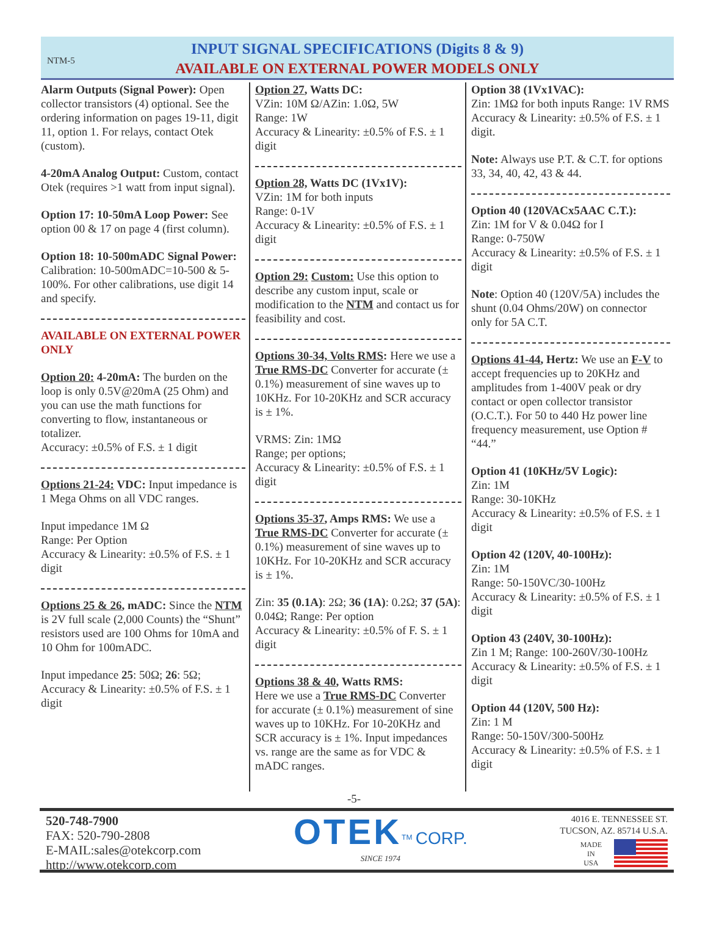NTM-5
INPUT SIGNAL SPECIFICATIONS (Digits 8 & 9)
AVAILABLE ON EXTERNAL POWER MODELS ONLY
Alarm Outputs (Signal Power): Open collector transistors (4) optional. See the ordering information on pages 19-11, digit 11, option 1. For relays, contact Otek (custom).
4-20mA Analog Output: Custom, contact Otek (requires >1 watt from input signal).
Option 17: 10-50mA Loop Power: See option 00 & 17 on page 4 (first column).
Option 18: 10-500mADC Signal Power: Calibration: 10-500mADC=10-500 & 5-100%. For other calibrations, use digit 14 and specify.
AVAILABLE ON EXTERNAL POWER ONLY
Option 20: 4-20mA: The burden on the loop is only 0.5V@20mA (25 Ohm) and you can use the math functions for converting to flow, instantaneous or totalizer.
Accuracy: ±0.5% of F.S. ± 1 digit
Options 21-24: VDC: Input impedance is 1 Mega Ohms on all VDC ranges.
Input impedance 1M Ω
Range: Per Option
Accuracy & Linearity: ±0.5% of F.S. ± 1 digit
Options 25 & 26, mADC: Since the NTM is 2V full scale (2,000 Counts) the “Shunt” resistors used are 100 Ohms for 10mA and 10 Ohm for 100mADC.
Input impedance 25: 50Ω; 26: 5Ω;
Accuracy & Linearity: ±0.5% of F.S. ± 1 digit
Option 27, Watts DC:
VZin: 10M Ω/AZin: 1.0Ω, 5W
Range: 1W
Accuracy & Linearity: ±0.5% of F.S. ± 1 digit
Option 28, Watts DC (1Vx1V):
VZin: 1M for both inputs
Range: 0-1V
Accuracy & Linearity: ±0.5% of F.S. ± 1 digit
Option 29: Custom: Use this option to describe any custom input, scale or modification to the NTM and contact us for feasibility and cost.
Options 30-34, Volts RMS: Here we use a True RMS-DC Converter for accurate (± 0.1%) measurement of sine waves up to 10KHz. For 10-20KHz and SCR accuracy is ± 1%.
VRMS: Zin: 1MΩ
Range; per options;
Accuracy & Linearity: ±0.5% of F.S. ± 1 digit
Options 35-37, Amps RMS: We use a True RMS-DC Converter for accurate (± 0.1%) measurement of sine waves up to 10KHz. For 10-20KHz and SCR accuracy is ± 1%.
Zin: 35 (0.1A): 2Ω; 36 (1A): 0.2Ω; 37 (5A): 0.04Ω; Range: Per option
Accuracy & Linearity: ±0.5% of F. S. ± 1 digit
Options 38 & 40, Watts RMS:
Here we use a True RMS-DC Converter for accurate (± 0.1%) measurement of sine waves up to 10KHz. For 10-20KHz and SCR accuracy is ± 1%. Input impedances vs. range are the same as for VDC & mADC ranges.
Option 38 (1Vx1VAC):
Zin: 1MΩ for both inputs Range: 1V RMS
Accuracy & Linearity: ±0.5% of F.S. ± 1 digit.
Note: Always use P.T. & C.T. for options 33, 34, 40, 42, 43 & 44.
Option 40 (120VACx5AAC C.T.):
Zin: 1M for V & 0.04Ω for I
Range: 0-750W
Accuracy & Linearity: ±0.5% of F.S. ± 1 digit
Note: Option 40 (120V/5A) includes the shunt (0.04 Ohms/20W) on connector only for 5A C.T.
Options 41-44, Hertz: We use an F-V to accept frequencies up to 20KHz and amplitudes from 1-400V peak or dry contact or open collector transistor (O.C.T.). For 50 to 440 Hz power line frequency measurement, use Option # “44.”
Option 41 (10KHz/5V Logic):
Zin: 1M
Range: 30-10KHz
Accuracy & Linearity: ±0.5% of F.S. ± 1 digit
Option 42 (120V, 40-100Hz):
Zin: 1M
Range: 50-150VC/30-100Hz
Accuracy & Linearity: ±0.5% of F.S. ± 1 digit
Option 43 (240V, 30-100Hz):
Zin 1 M; Range: 100-260V/30-100Hz
Accuracy & Linearity: ±0.5% of F.S. ± 1 digit
Option 44 (120V, 500 Hz):
Zin: 1 M
Range: 50-150V/300-500Hz
Accuracy & Linearity: ±0.5% of F.S. ± 1 digit
-5-
520-748-7900
FAX: 520-790-2808
E-MAIL:sales@otekcorp.com
http://www.otekcorp.com
OTEK<sup>TM</sup> CORP.
SINCE 1974
4016 E. TENNESSEE ST.
TUCSON, AZ. 85714 U.S.A.
MADE
IN
USA